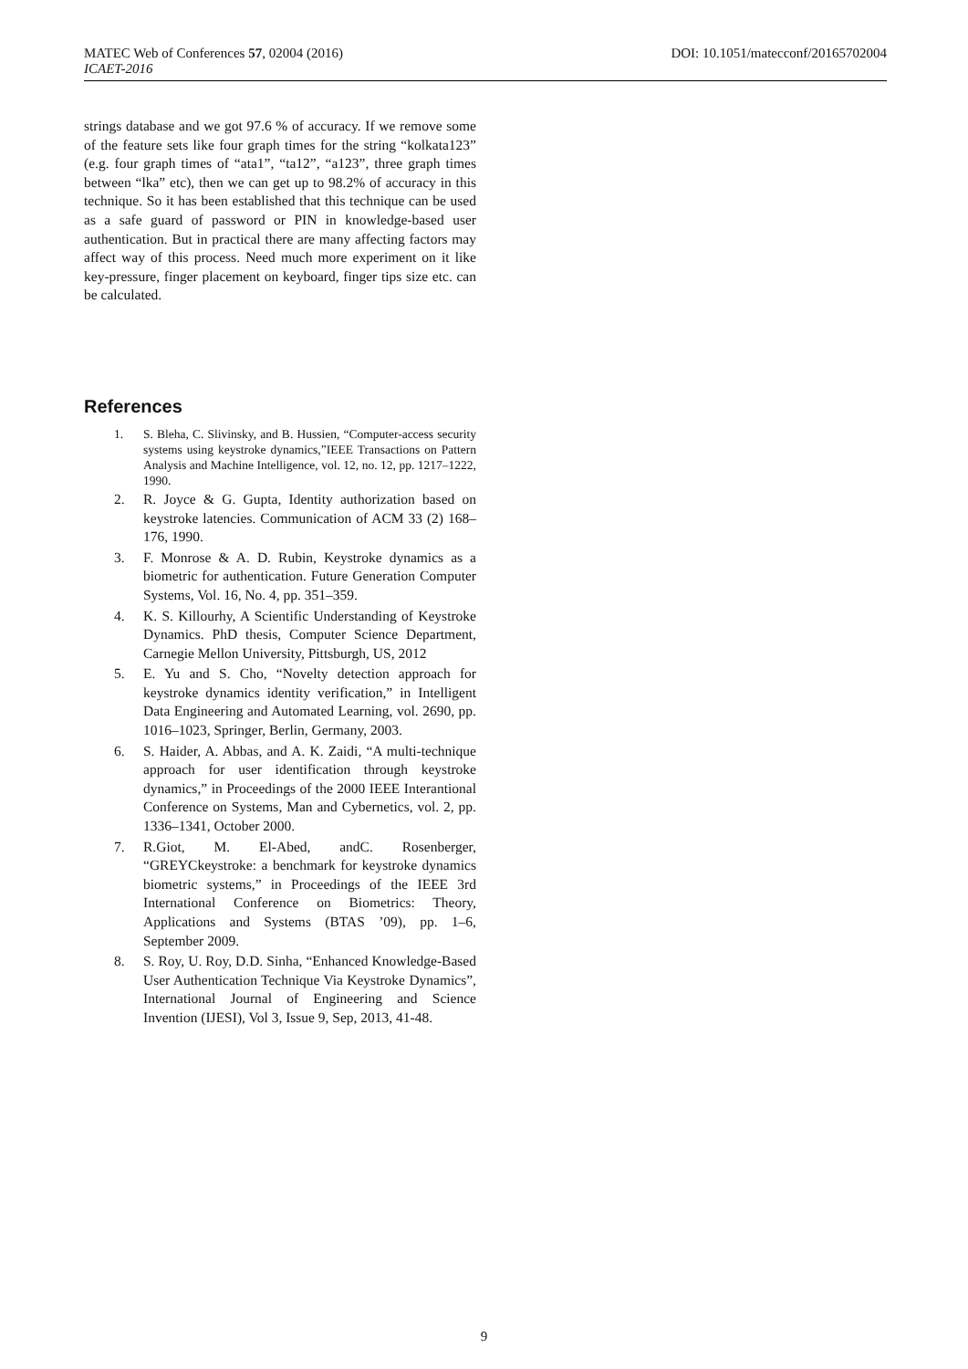MATEC Web of Conferences 57, 02004 (2016) DOI: 10.1051/matecconf/20165702004
ICAET-2016
strings database and we got 97.6 % of accuracy. If we remove some of the feature sets like four graph times for the string “kolkata123” (e.g. four graph times of “ata1”, “ta12”, “a123”, three graph times between “lka” etc), then we can get up to 98.2% of accuracy in this technique. So it has been established that this technique can be used as a safe guard of password or PIN in knowledge-based user authentication. But in practical there are many affecting factors may affect way of this process. Need much more experiment on it like key-pressure, finger placement on keyboard, finger tips size etc. can be calculated.
References
1. S. Bleha, C. Slivinsky, and B. Hussien, “Computer-access security systems using keystroke dynamics,”IEEE Transactions on Pattern Analysis and Machine Intelligence, vol. 12, no. 12, pp. 1217–1222, 1990.
2. R. Joyce & G. Gupta, Identity authorization based on keystroke latencies. Communication of ACM 33 (2) 168–176, 1990.
3. F. Monrose & A. D. Rubin, Keystroke dynamics as a biometric for authentication. Future Generation Computer Systems, Vol. 16, No. 4, pp. 351–359.
4. K. S. Killourhy, A Scientific Understanding of Keystroke Dynamics. PhD thesis, Computer Science Department, Carnegie Mellon University, Pittsburgh, US, 2012
5. E. Yu and S. Cho, “Novelty detection approach for keystroke dynamics identity verification,” in Intelligent Data Engineering and Automated Learning, vol. 2690, pp. 1016–1023, Springer, Berlin, Germany, 2003.
6. S. Haider, A. Abbas, and A. K. Zaidi, “A multi-technique approach for user identification through keystroke dynamics,” in Proceedings of the 2000 IEEE Interantional Conference on Systems, Man and Cybernetics, vol. 2, pp. 1336–1341, October 2000.
7. R.Giot, M. El-Abed, andC. Rosenberger, “GREYCkeystroke: a benchmark for keystroke dynamics biometric systems,” in Proceedings of the IEEE 3rd International Conference on Biometrics: Theory, Applications and Systems (BTAS ’09), pp. 1–6, September 2009.
8. S. Roy, U. Roy, D.D. Sinha, “Enhanced Knowledge-Based User Authentication Technique Via Keystroke Dynamics”, International Journal of Engineering and Science Invention (IJESI), Vol 3, Issue 9, Sep, 2013, 41-48.
9